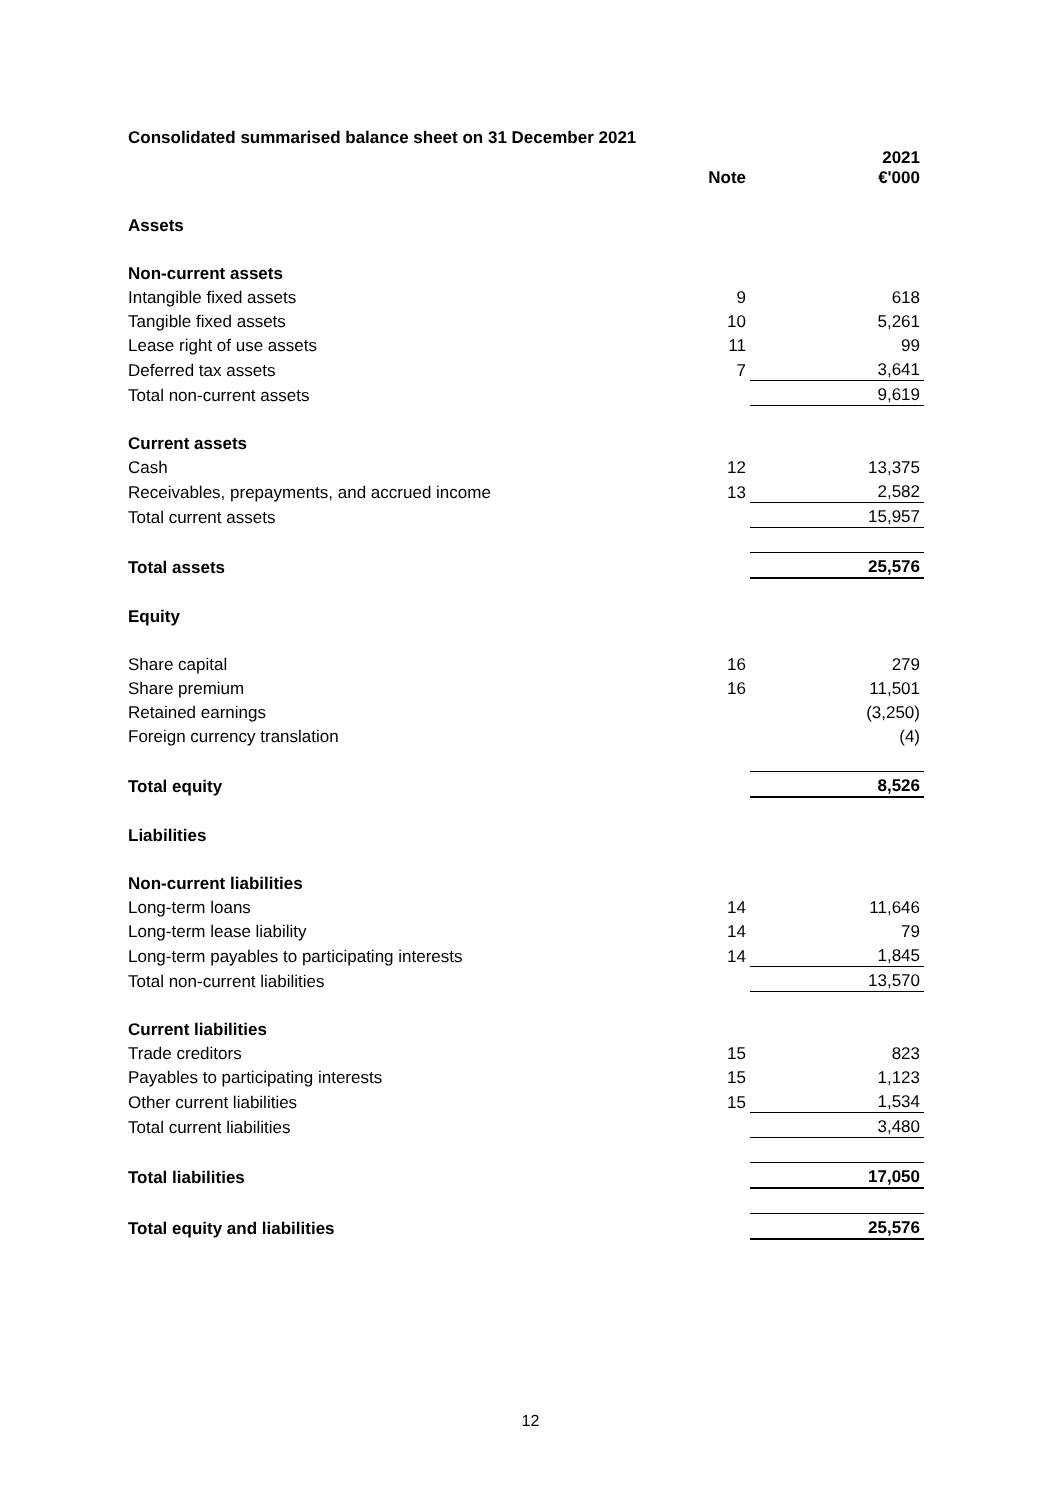Consolidated summarised balance sheet on 31 December 2021
| | Note | 2021 €'000 |
| --- | --- | --- |
| Assets | | |
| Non-current assets | | |
| Intangible fixed assets | 9 | 618 |
| Tangible fixed assets | 10 | 5,261 |
| Lease right of use assets | 11 | 99 |
| Deferred tax assets | 7 | 3,641 |
| Total non-current assets | | 9,619 |
| Current assets | | |
| Cash | 12 | 13,375 |
| Receivables, prepayments, and accrued income | 13 | 2,582 |
| Total current assets | | 15,957 |
| Total assets | | 25,576 |
| Equity | | |
| Share capital | 16 | 279 |
| Share premium | 16 | 11,501 |
| Retained earnings | | (3,250) |
| Foreign currency translation | | (4) |
| Total equity | | 8,526 |
| Liabilities | | |
| Non-current liabilities | | |
| Long-term loans | 14 | 11,646 |
| Long-term lease liability | 14 | 79 |
| Long-term payables to participating interests | 14 | 1,845 |
| Total non-current liabilities | | 13,570 |
| Current liabilities | | |
| Trade creditors | 15 | 823 |
| Payables to participating interests | 15 | 1,123 |
| Other current liabilities | 15 | 1,534 |
| Total current liabilities | | 3,480 |
| Total liabilities | | 17,050 |
| Total equity and liabilities | | 25,576 |
12